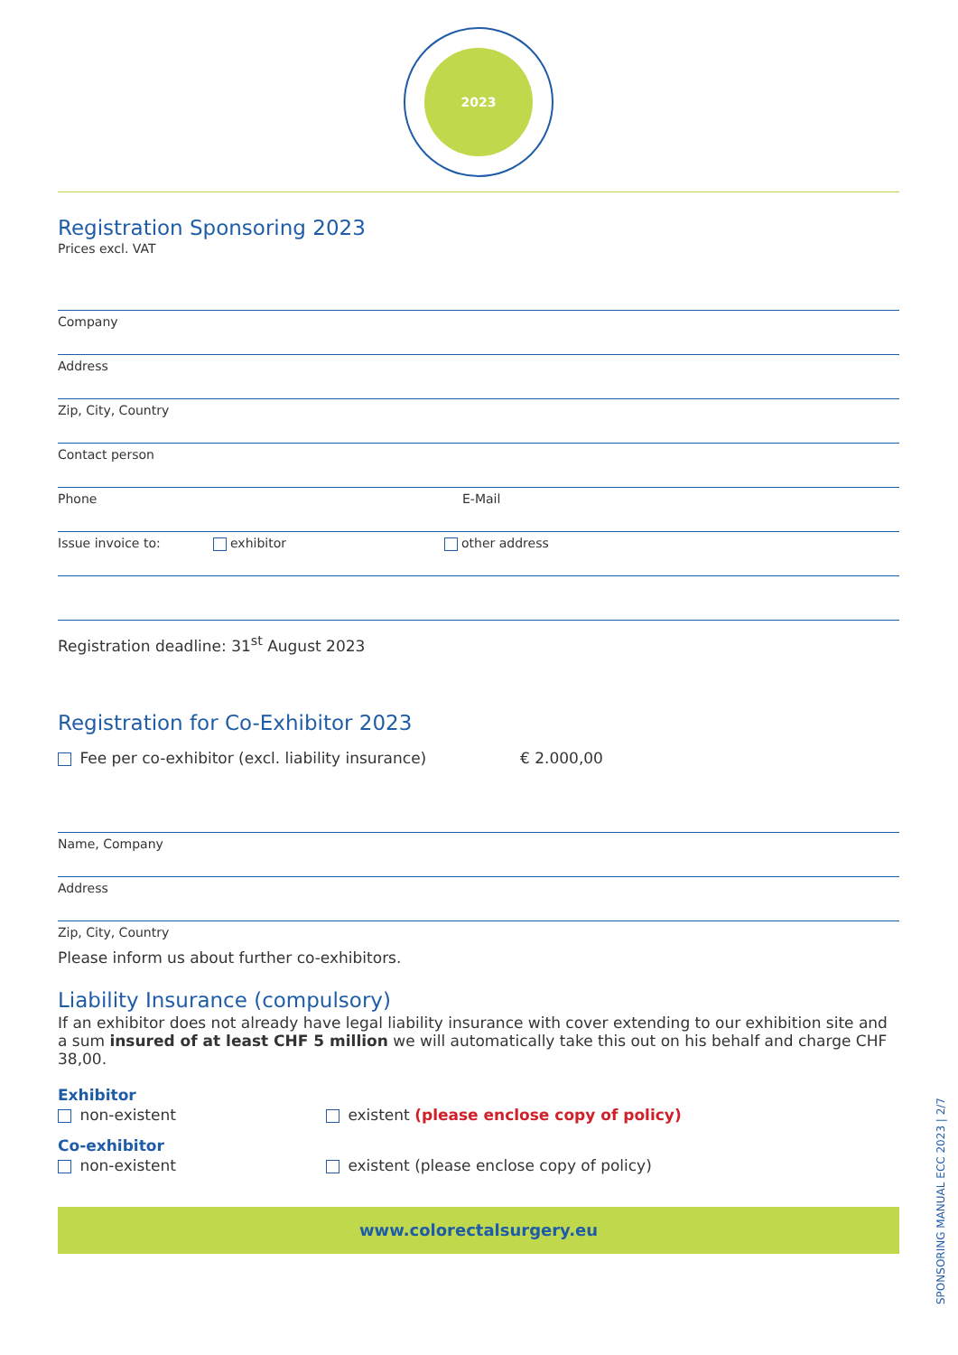2023
Registration Sponsoring 2023
Prices excl. VAT
Company
Address
Zip, City, Country
Contact person
Phone E-Mail
Issue invoice to: exhibitor other address
Registration deadline: 31<sup>st</sup> August 2023
Registration for Co-Exhibitor 2023
Fee per co-exhibitor (excl. liability insurance) € 2.000,00
Name, Company
Address
Zip, City, Country
Please inform us about further co-exhibitors.
Liability Insurance (compulsory)
If an exhibitor does not already have legal liability insurance with cover extending to our exhibition site and a sum insured of at least CHF 5 million we will automatically take this out on his behalf and charge CHF 38,00.
Exhibitor
non-existent existent (please enclose copy of policy)
Co-exhibitor
non-existent existent (please enclose copy of policy)
www.colorectalsurgery.eu
SPONSORING MANUAL ECC 2023 | 2/7